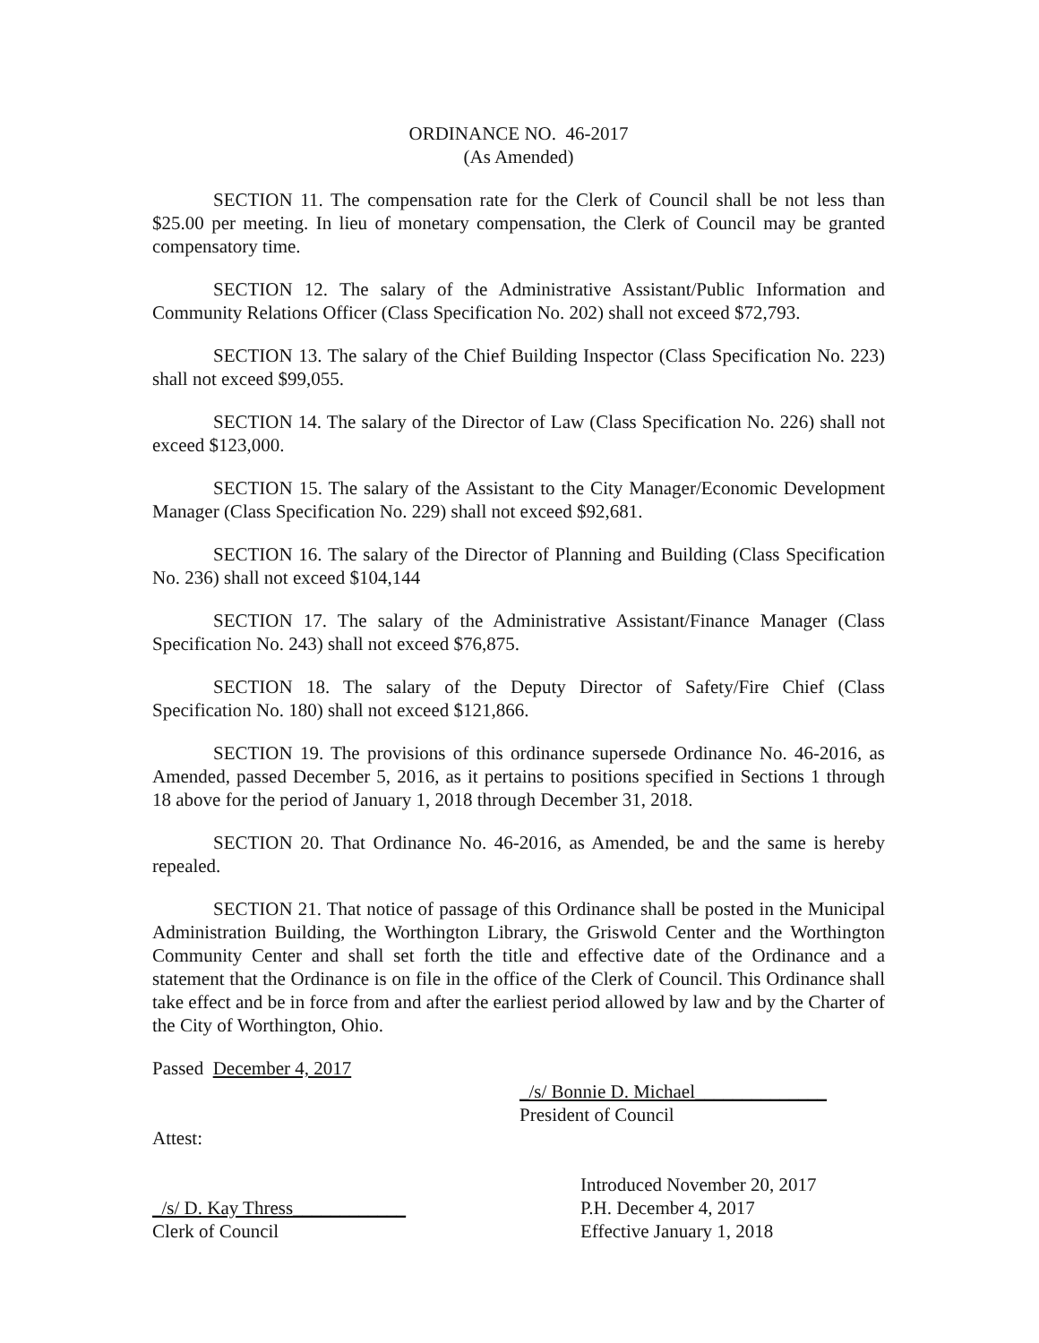ORDINANCE NO. 46-2017
(As Amended)
SECTION 11. The compensation rate for the Clerk of Council shall be not less than $25.00 per meeting. In lieu of monetary compensation, the Clerk of Council may be granted compensatory time.
SECTION 12. The salary of the Administrative Assistant/Public Information and Community Relations Officer (Class Specification No. 202) shall not exceed $72,793.
SECTION 13. The salary of the Chief Building Inspector (Class Specification No. 223) shall not exceed $99,055.
SECTION 14. The salary of the Director of Law (Class Specification No. 226) shall not exceed $123,000.
SECTION 15. The salary of the Assistant to the City Manager/Economic Development Manager (Class Specification No. 229) shall not exceed $92,681.
SECTION 16. The salary of the Director of Planning and Building (Class Specification No. 236) shall not exceed $104,144
SECTION 17. The salary of the Administrative Assistant/Finance Manager (Class Specification No. 243) shall not exceed $76,875.
SECTION 18. The salary of the Deputy Director of Safety/Fire Chief (Class Specification No. 180) shall not exceed $121,866.
SECTION 19. The provisions of this ordinance supersede Ordinance No. 46-2016, as Amended, passed December 5, 2016, as it pertains to positions specified in Sections 1 through 18 above for the period of January 1, 2018 through December 31, 2018.
SECTION 20. That Ordinance No. 46-2016, as Amended, be and the same is hereby repealed.
SECTION 21. That notice of passage of this Ordinance shall be posted in the Municipal Administration Building, the Worthington Library, the Griswold Center and the Worthington Community Center and shall set forth the title and effective date of the Ordinance and a statement that the Ordinance is on file in the office of the Clerk of Council. This Ordinance shall take effect and be in force from and after the earliest period allowed by law and by the Charter of the City of Worthington, Ohio.
Passed December 4, 2017
_/s/ Bonnie D. Michael______________
President of Council
Attest:
_/s/ D. Kay Thress____________
Clerk of Council
Introduced November 20, 2017
P.H. December 4, 2017
Effective January 1, 2018